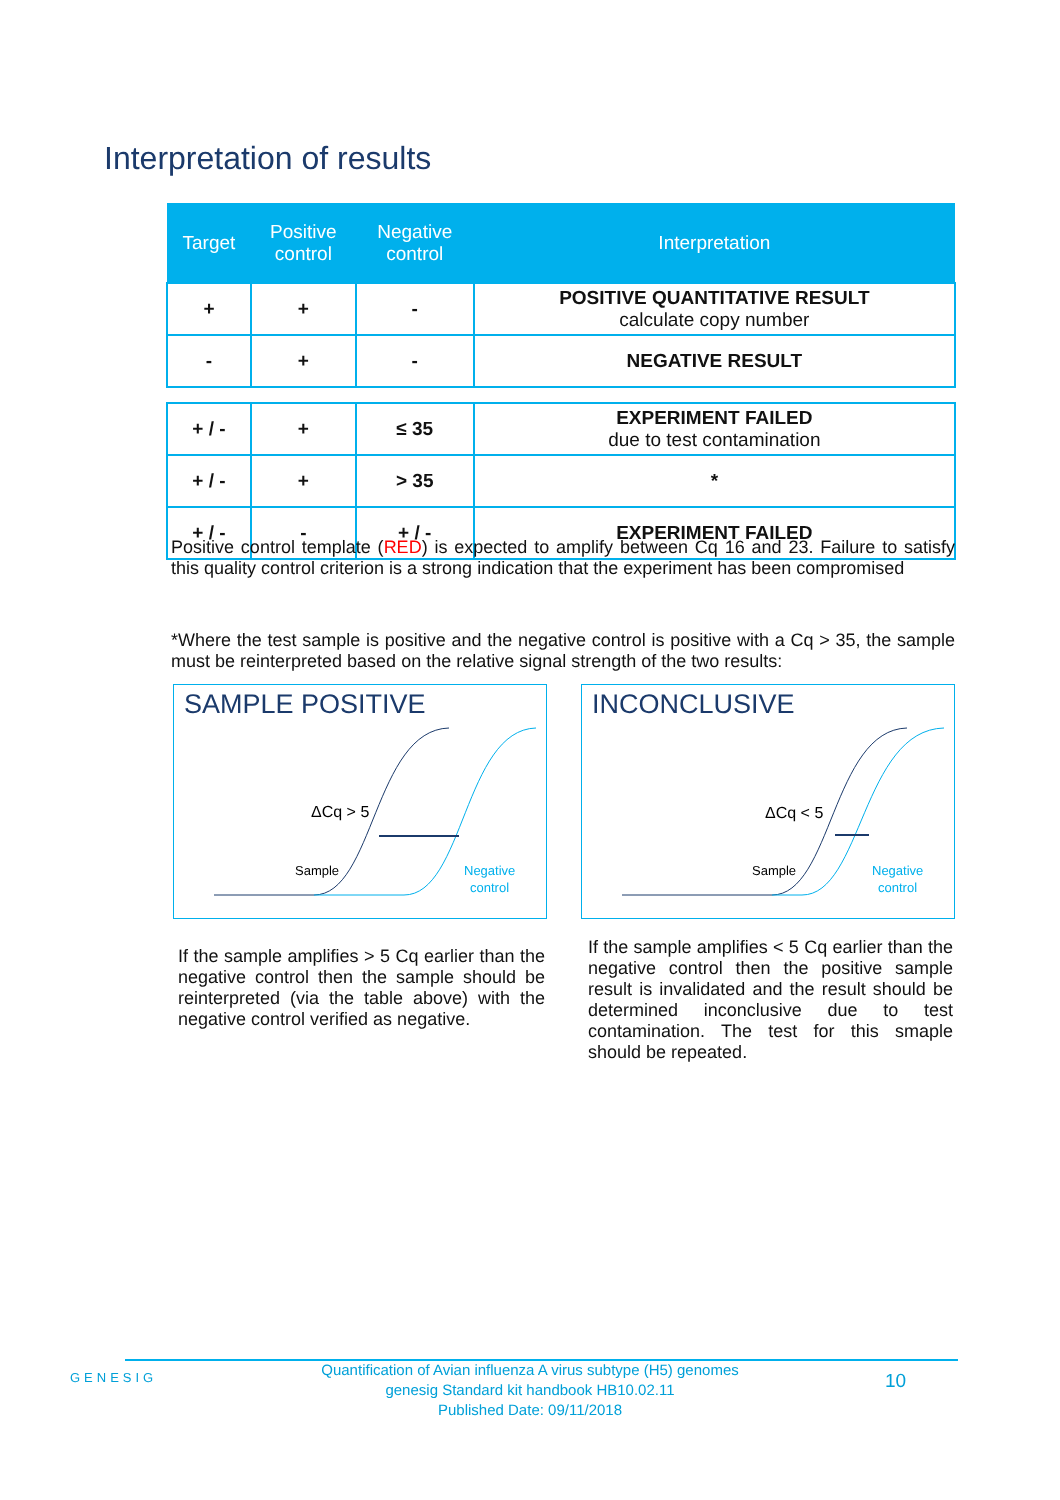Interpretation of results
| Target | Positive control | Negative control | Interpretation |
| --- | --- | --- | --- |
| + | + | - | POSITIVE QUANTITATIVE RESULT calculate copy number |
| - | + | - | NEGATIVE RESULT |
| + / - | + | ≤ 35 | EXPERIMENT FAILED due to test contamination |
| + / - | + | > 35 | * |
| + / - | - | + / - | EXPERIMENT FAILED |
Positive control template (RED) is expected to amplify between Cq 16 and 23. Failure to satisfy this quality control criterion is a strong indication that the experiment has been compromised
*Where the test sample is positive and the negative control is positive with a Cq > 35, the sample must be reinterpreted based on the relative signal strength of the two results:
SAMPLE POSITIVE
ΔCq > 5
Sample
Negative
control
INCONCLUSIVE
ΔCq < 5
Sample
Negative
control
If the sample amplifies > 5 Cq earlier than the negative control then the sample should be reinterpreted (via the table above) with the negative control verified as negative.
If the sample amplifies < 5 Cq earlier than the negative control then the positive sample result is invalidated and the result should be determined inconclusive due to test contamination. The test for this smaple should be repeated.
GENESIG
Quantification of Avian influenza A virus subtype (H5) genomes
genesig Standard kit handbook HB10.02.11
Published Date: 09/11/2018
10